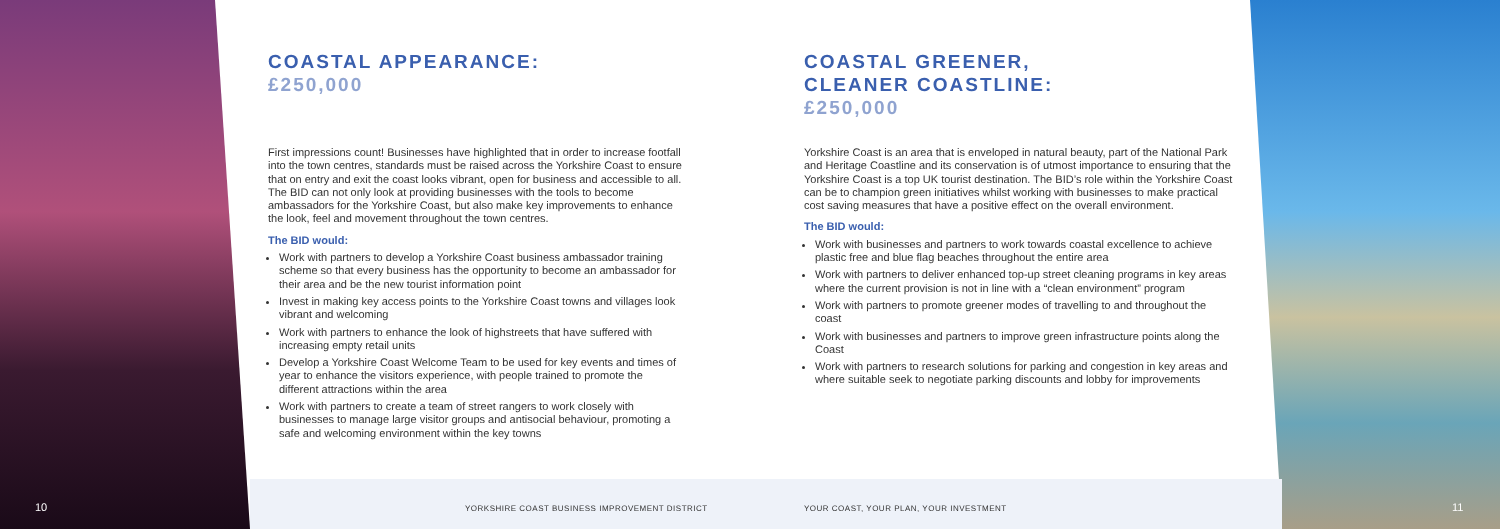COASTAL APPEARANCE:
£250,000
First impressions count! Businesses have highlighted that in order to increase footfall into the town centres, standards must be raised across the Yorkshire Coast to ensure that on entry and exit the coast looks vibrant, open for business and accessible to all. The BID can not only look at providing businesses with the tools to become ambassadors for the Yorkshire Coast, but also make key improvements to enhance the look, feel and movement throughout the town centres.
The BID would:
Work with partners to develop a Yorkshire Coast business ambassador training scheme so that every business has the opportunity to become an ambassador for their area and be the new tourist information point
Invest in making key access points to the Yorkshire Coast towns and villages look vibrant and welcoming
Work with partners to enhance the look of highstreets that have suffered with increasing empty retail units
Develop a Yorkshire Coast Welcome Team to be used for key events and times of year to enhance the visitors experience, with people trained to promote the different attractions within the area
Work with partners to create a team of street rangers to work closely with businesses to manage large visitor groups and antisocial behaviour, promoting a safe and welcoming environment within the key towns
COASTAL GREENER,
CLEANER COASTLINE:
£250,000
Yorkshire Coast is an area that is enveloped in natural beauty, part of the National Park and Heritage Coastline and its conservation is of utmost importance to ensuring that the Yorkshire Coast is a top UK tourist destination. The BID’s role within the Yorkshire Coast can be to champion green initiatives whilst working with businesses to make practical cost saving measures that have a positive effect on the overall environment.
The BID would:
Work with businesses and partners to work towards coastal excellence to achieve plastic free and blue flag beaches throughout the entire area
Work with partners to deliver enhanced top-up street cleaning programs in key areas where the current provision is not in line with a “clean environment” program
Work with partners to promote greener modes of travelling to and throughout the coast
Work with businesses and partners to improve green infrastructure points along the Coast
Work with partners to research solutions for parking and congestion in key areas and where suitable seek to negotiate parking discounts and lobby for improvements
10
YORKSHIRE COAST BUSINESS IMPROVEMENT DISTRICT
YOUR COAST, YOUR PLAN, YOUR INVESTMENT
11